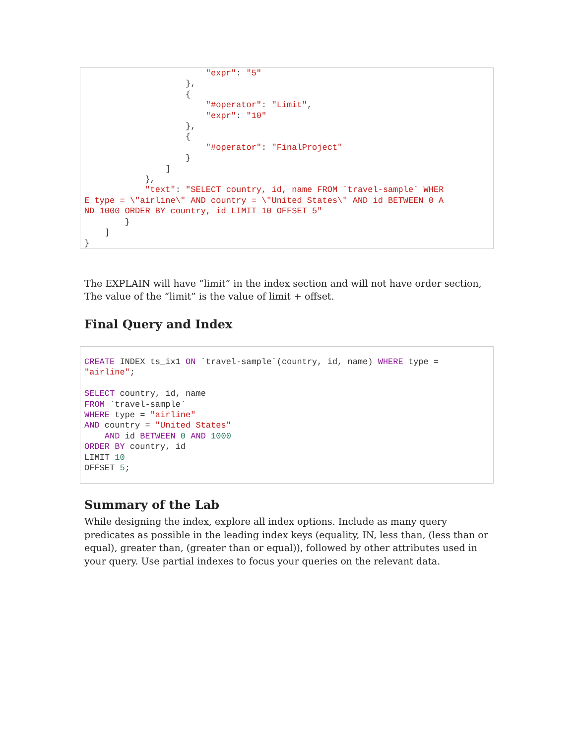"expr": "5"
                    },
                    {
                        "#operator": "Limit",
                        "expr": "10"
                    },
                    {
                        "#operator": "FinalProject"
                    }
                ]
            },
            "text": "SELECT country, id, name FROM `travel-sample` WHER
E type = \"airline\" AND country = \"United States\" AND id BETWEEN 0 A
ND 1000 ORDER BY country, id LIMIT 10 OFFSET 5"
        }
    ]
}
The EXPLAIN will have “limit” in the index section and will not have order section, The value of the “limit” is the value of limit + offset.
Final Query and Index
CREATE INDEX ts_ix1 ON `travel-sample`(country, id, name) WHERE type =
"airline";

SELECT country, id, name
FROM `travel-sample`
WHERE type = "airline"
AND country = "United States"
    AND id BETWEEN 0 AND 1000
ORDER BY country, id
LIMIT 10
OFFSET 5;
Summary of the Lab
While designing the index, explore all index options. Include as many query predicates as possible in the leading index keys (equality, IN, less than, (less than or equal), greater than, (greater than or equal)), followed by other attributes used in your query. Use partial indexes to focus your queries on the relevant data.